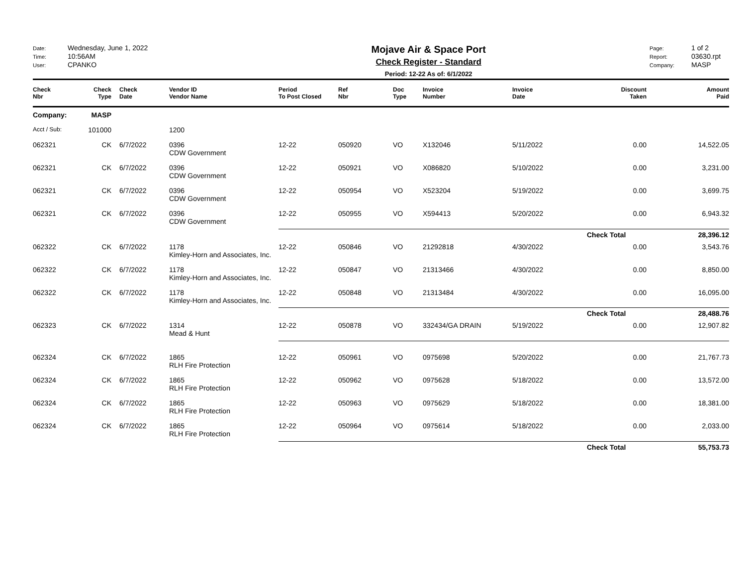Date: Wednesday, June 1, 2022
Time: 10:56AM
User: CPANKO
Mojave Air & Space Port
Check Register - Standard
Period: 12-22 As of: 6/1/2022
Page: 1 of 2
Report: 03630.rpt
Company: MASP
| Check Nbr | Check Type | Check Date | Vendor ID Vendor Name | Period To Post Closed | Ref Nbr | Doc Type | Invoice Number | Invoice Date | Discount Taken | Amount Paid |
| --- | --- | --- | --- | --- | --- | --- | --- | --- | --- | --- |
| Company: | MASP | | | | | | | | | |
| Acct / Sub: | 101000 | | 1200 | | | | | | | |
| 062321 | CK | 6/7/2022 | 0396 CDW Government | 12-22 | 050920 | VO | X132046 | 5/11/2022 | 0.00 | 14,522.05 |
| 062321 | CK | 6/7/2022 | 0396 CDW Government | 12-22 | 050921 | VO | X086820 | 5/10/2022 | 0.00 | 3,231.00 |
| 062321 | CK | 6/7/2022 | 0396 CDW Government | 12-22 | 050954 | VO | X523204 | 5/19/2022 | 0.00 | 3,699.75 |
| 062321 | CK | 6/7/2022 | 0396 CDW Government | 12-22 | 050955 | VO | X594413 | 5/20/2022 | 0.00 | 6,943.32 |
| | | | | | | | | | Check Total | 28,396.12 |
| 062322 | CK | 6/7/2022 | 1178 Kimley-Horn and Associates, Inc. | 12-22 | 050846 | VO | 21292818 | 4/30/2022 | 0.00 | 3,543.76 |
| 062322 | CK | 6/7/2022 | 1178 Kimley-Horn and Associates, Inc. | 12-22 | 050847 | VO | 21313466 | 4/30/2022 | 0.00 | 8,850.00 |
| 062322 | CK | 6/7/2022 | 1178 Kimley-Horn and Associates, Inc. | 12-22 | 050848 | VO | 21313484 | 4/30/2022 | 0.00 | 16,095.00 |
| | | | | | | | | | Check Total | 28,488.76 |
| 062323 | CK | 6/7/2022 | 1314 Mead & Hunt | 12-22 | 050878 | VO | 332434/GA DRAIN | 5/19/2022 | 0.00 | 12,907.82 |
| 062324 | CK | 6/7/2022 | 1865 RLH Fire Protection | 12-22 | 050961 | VO | 0975698 | 5/20/2022 | 0.00 | 21,767.73 |
| 062324 | CK | 6/7/2022 | 1865 RLH Fire Protection | 12-22 | 050962 | VO | 0975628 | 5/18/2022 | 0.00 | 13,572.00 |
| 062324 | CK | 6/7/2022 | 1865 RLH Fire Protection | 12-22 | 050963 | VO | 0975629 | 5/18/2022 | 0.00 | 18,381.00 |
| 062324 | CK | 6/7/2022 | 1865 RLH Fire Protection | 12-22 | 050964 | VO | 0975614 | 5/18/2022 | 0.00 | 2,033.00 |
| | | | | | | | | | Check Total | 55,753.73 |